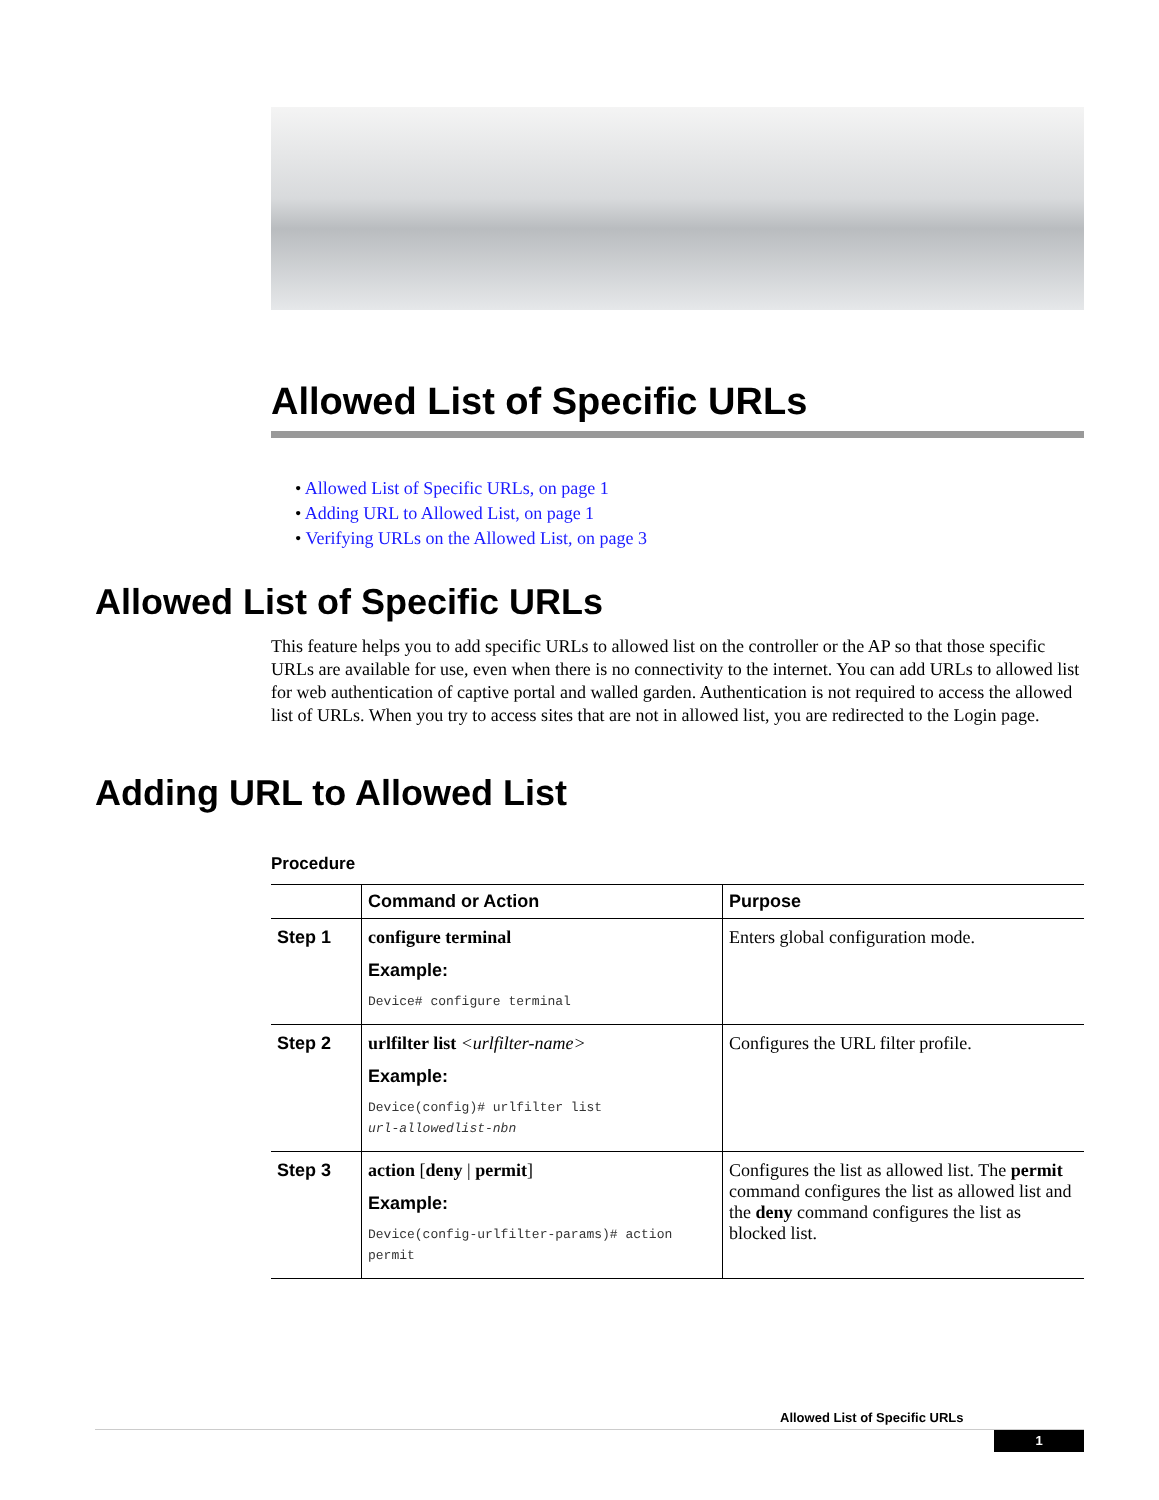Allowed List of Specific URLs
• Allowed List of Specific URLs, on page 1
• Adding URL to Allowed List, on page 1
• Verifying URLs on the Allowed List, on page 3
Allowed List of Specific URLs
This feature helps you to add specific URLs to allowed list on the controller or the AP so that those specific URLs are available for use, even when there is no connectivity to the internet. You can add URLs to allowed list for web authentication of captive portal and walled garden. Authentication is not required to access the allowed list of URLs. When you try to access sites that are not in allowed list, you are redirected to the Login page.
Adding URL to Allowed List
Procedure
| | Command or Action | Purpose |
| --- | --- | --- |
| Step 1 | configure terminal Example: Device# configure terminal | Enters global configuration mode. |
| Step 2 | urlfilter list <urlfilter-name> Example: Device(config)# urlfilter list url-allowedlist-nbn | Configures the URL filter profile. |
| Step 3 | action [ deny / permit ] Example: Device(config-urlfilter-params)# action permit | Configures the list as allowed list. The permit command configures the list as allowed list and the deny command configures the list as blocked list. |
Allowed List of Specific URLs
1